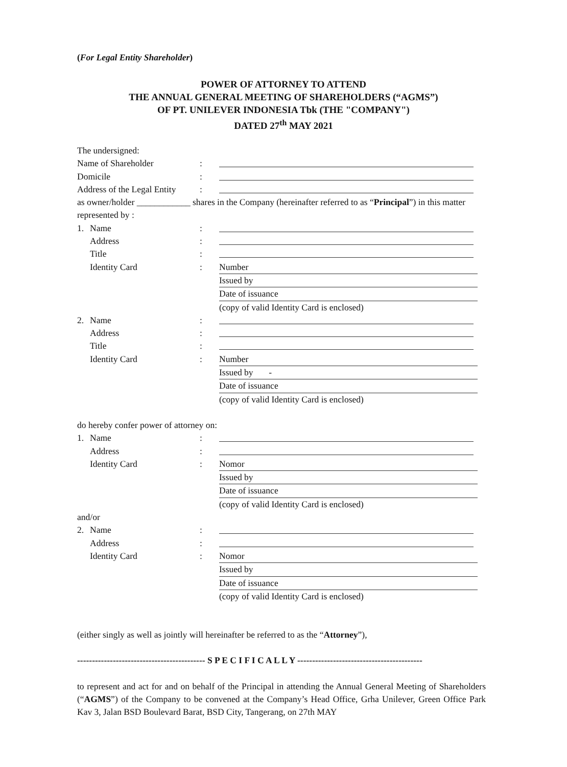(For Legal Entity Shareholder)
POWER OF ATTORNEY TO ATTEND
THE ANNUAL GENERAL MEETING OF SHAREHOLDERS (“AGMS”)
OF PT. UNILEVER INDONESIA Tbk (THE "COMPANY")
DATED 27<sup>th</sup> MAY 2021
The undersigned:
Name of Shareholder:
Domicile:
Address of the Legal Entity:
as owner/holder ____________ shares in the Company (hereinafter referred to as “Principal”) in this matter represented by :
1. Name:
Address:
Title:
Identity Card: Number
Issued by
Date of issuance
(copy of valid Identity Card is enclosed)
2. Name:
Address:
Title:
Identity Card: Number
Issued by -
Date of issuance
(copy of valid Identity Card is enclosed)
do hereby confer power of attorney on:
1. Name:
Address:
Identity Card: Nomor
Issued by
Date of issuance
(copy of valid Identity Card is enclosed)
and/or
2. Name:
Address:
Identity Card: Nomor
Issued by
Date of issuance
(copy of valid Identity Card is enclosed)
(either singly as well as jointly will hereinafter be referred to as the “Attorney”),
------------------------------------------- S P E C I F I C A L L Y ------------------------------------------
to represent and act for and on behalf of the Principal in attending the Annual General Meeting of Shareholders (“AGMS”) of the Company to be convened at the Company’s Head Office, Grha Unilever, Green Office Park Kav 3, Jalan BSD Boulevard Barat, BSD City, Tangerang, on 27th MAY